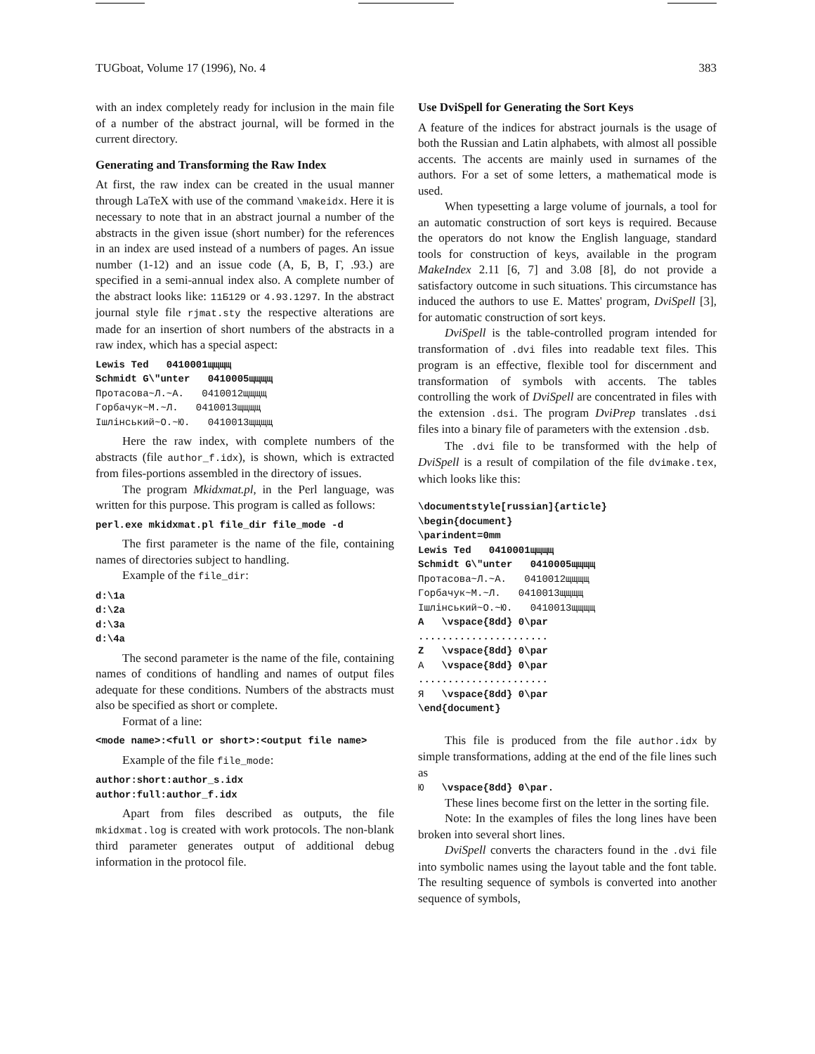TUGboat, Volume 17 (1996), No. 4 383
with an index completely ready for inclusion in the main file of a number of the abstract journal, will be formed in the current directory.
Generating and Transforming the Raw Index
At first, the raw index can be created in the usual manner through LaTeX with use of the command \makeidx. Here it is necessary to note that in an abstract journal a number of the abstracts in the given issue (short number) for the references in an index are used instead of a numbers of pages. An issue number (1-12) and an issue code (А, Б, В, Г, .93.) are specified in a semi-annual index also. A complete number of the abstract looks like: 11Б129 or 4.93.1297. In the abstract journal style file rjmat.sty the respective alterations are made for an insertion of short numbers of the abstracts in a raw index, which has a special aspect:
Lewis Ted 0410001щщщщ Schmidt G\"unter 0410005щщщщ Протасова~Л.~А. 0410012щщщщ Горбачук~М.~Л. 0410013щщщщ Ішлінський~О.~Ю. 0410013щщщщ
Here the raw index, with complete numbers of the abstracts (file author_f.idx), is shown, which is extracted from files-portions assembled in the directory of issues.
The program Mkidxmat.pl, in the Perl language, was written for this purpose. This program is called as follows:
perl.exe mkidxmat.pl file_dir file_mode -d
The first parameter is the name of the file, containing names of directories subject to handling.
Example of the file_dir:
d:\1a d:\2a d:\3a d:\4a
The second parameter is the name of the file, containing names of conditions of handling and names of output files adequate for these conditions. Numbers of the abstracts must also be specified as short or complete.
Format of a line:
<mode name>:<full or short>:<output file name>
Example of the file file_mode:
author:short:author_s.idx author:full:author_f.idx
Apart from files described as outputs, the file mkidxmat.log is created with work protocols. The non-blank third parameter generates output of additional debug information in the protocol file.
Use DviSpell for Generating the Sort Keys
A feature of the indices for abstract journals is the usage of both the Russian and Latin alphabets, with almost all possible accents. The accents are mainly used in surnames of the authors. For a set of some letters, a mathematical mode is used.
When typesetting a large volume of journals, a tool for an automatic construction of sort keys is required. Because the operators do not know the English language, standard tools for construction of keys, available in the program MakeIndex 2.11 [6, 7] and 3.08 [8], do not provide a satisfactory outcome in such situations. This circumstance has induced the authors to use E. Mattes' program, DviSpell [3], for automatic construction of sort keys.
DviSpell is the table-controlled program intended for transformation of .dvi files into readable text files. This program is an effective, flexible tool for discernment and transformation of symbols with accents. The tables controlling the work of DviSpell are concentrated in files with the extension .dsi. The program DviPrep translates .dsi files into a binary file of parameters with the extension .dsb.
The .dvi file to be transformed with the help of DviSpell is a result of compilation of the file dvimake.tex, which looks like this:
\documentstyle[russian]{article} \begin{document} \parindent=0mm Lewis Ted 0410001щщщщ Schmidt G\"unter 0410005щщщщ Протасова~Л.~А. 0410012щщщщ Горбачук~М.~Л. 0410013щщщщ Ішлінський~О.~Ю. 0410013щщщщ A \vspace{8dd} 0\par ...................... Z \vspace{8dd} 0\par А \vspace{8dd} 0\par ...................... Я \vspace{8dd} 0\par \end{document}
This file is produced from the file author.idx by simple transformations, adding at the end of the file lines such as
Ю \vspace{8dd} 0\par.
These lines become first on the letter in the sorting file.
Note: In the examples of files the long lines have been broken into several short lines.
DviSpell converts the characters found in the .dvi file into symbolic names using the layout table and the font table. The resulting sequence of symbols is converted into another sequence of symbols,